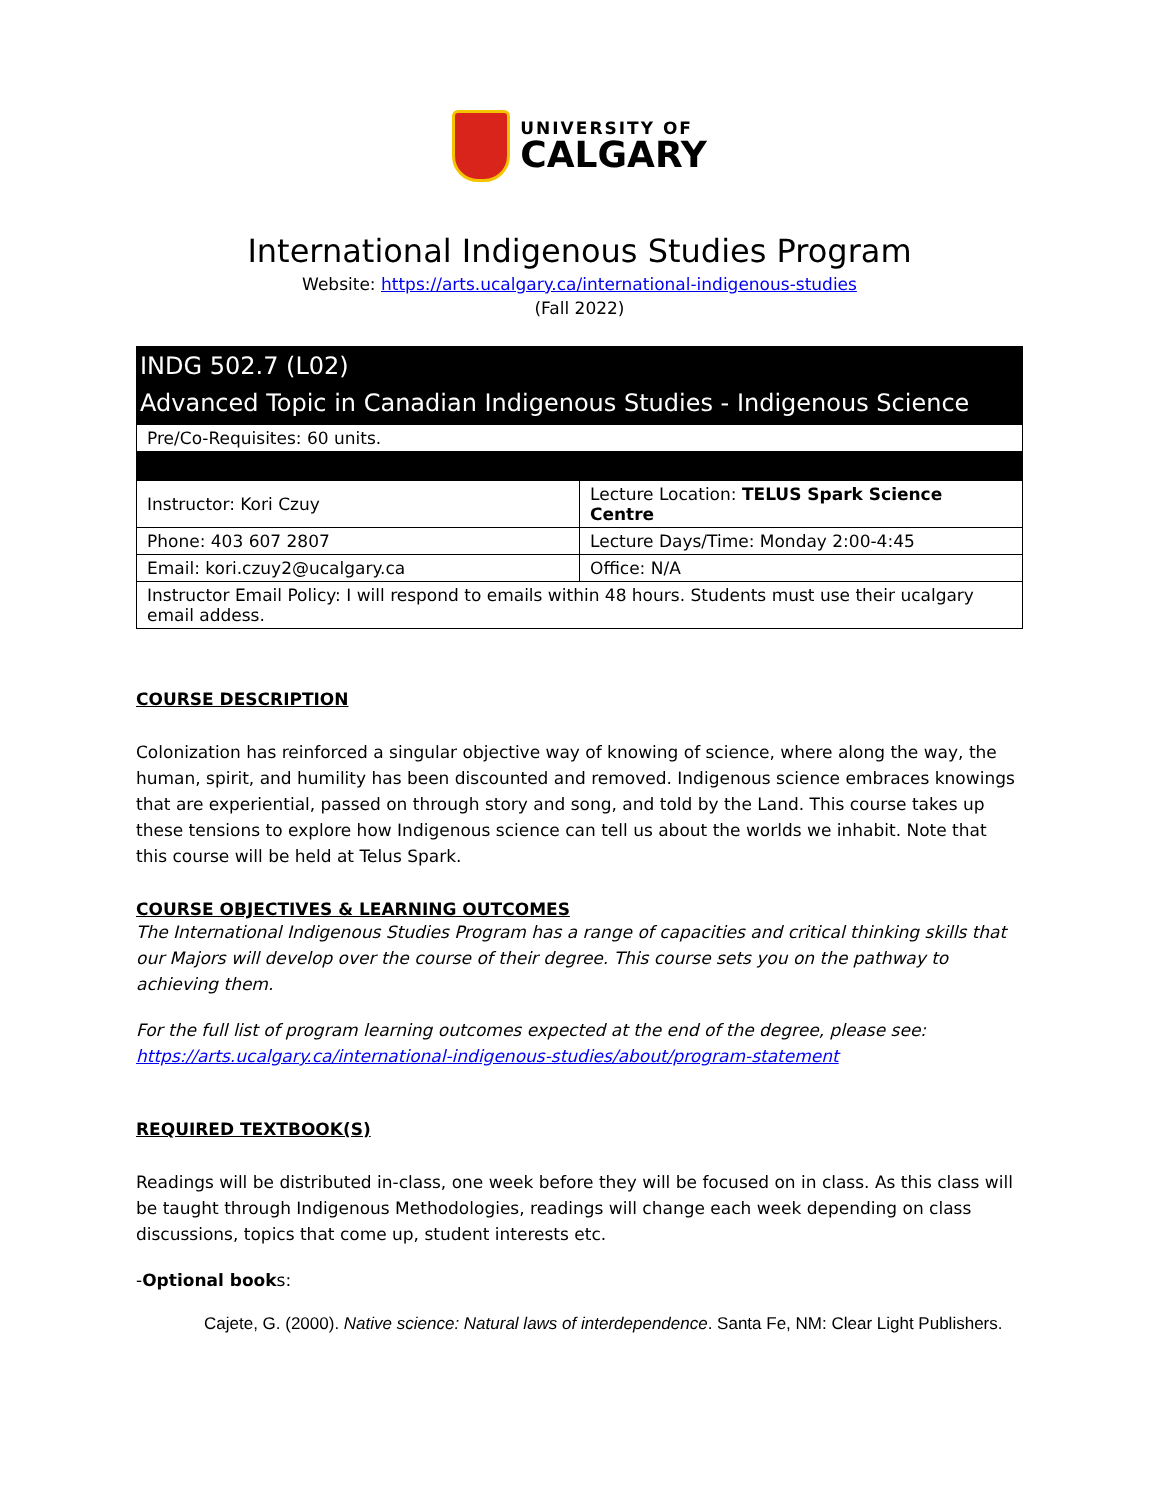UNIVERSITY OF
CALGARY
International Indigenous Studies Program
Website: https://arts.ucalgary.ca/international-indigenous-studies
(Fall 2022)
INDG 502.7 (L02)
Advanced Topic in Canadian Indigenous Studies - Indigenous Science
| Pre/Co-Requisites: 60 units. | |
| Instructor: Kori Czuy | Lecture Location: TELUS Spark Science Centre |
| Phone: 403 607 2807 | Lecture Days/Time: Monday 2:00-4:45 |
| Email: kori.czuy2@ucalgary.ca | Office: N/A |
| Instructor Email Policy: I will respond to emails within 48 hours. Students must use their ucalgary email addess. | |
COURSE DESCRIPTION
Colonization has reinforced a singular objective way of knowing of science, where along the way, the human, spirit, and humility has been discounted and removed. Indigenous science embraces knowings that are experiential, passed on through story and song, and told by the Land. This course takes up these tensions to explore how Indigenous science can tell us about the worlds we inhabit. Note that this course will be held at Telus Spark.
COURSE OBJECTIVES & LEARNING OUTCOMES
The International Indigenous Studies Program has a range of capacities and critical thinking skills that our Majors will develop over the course of their degree. This course sets you on the pathway to achieving them.
For the full list of program learning outcomes expected at the end of the degree, please see: https://arts.ucalgary.ca/international-indigenous-studies/about/program-statement
REQUIRED TEXTBOOK(S)
Readings will be distributed in-class, one week before they will be focused on in class. As this class will be taught through Indigenous Methodologies, readings will change each week depending on class discussions, topics that come up, student interests etc.
-Optional books:
Cajete, G. (2000). Native science: Natural laws of interdependence. Santa Fe, NM: Clear Light Publishers.